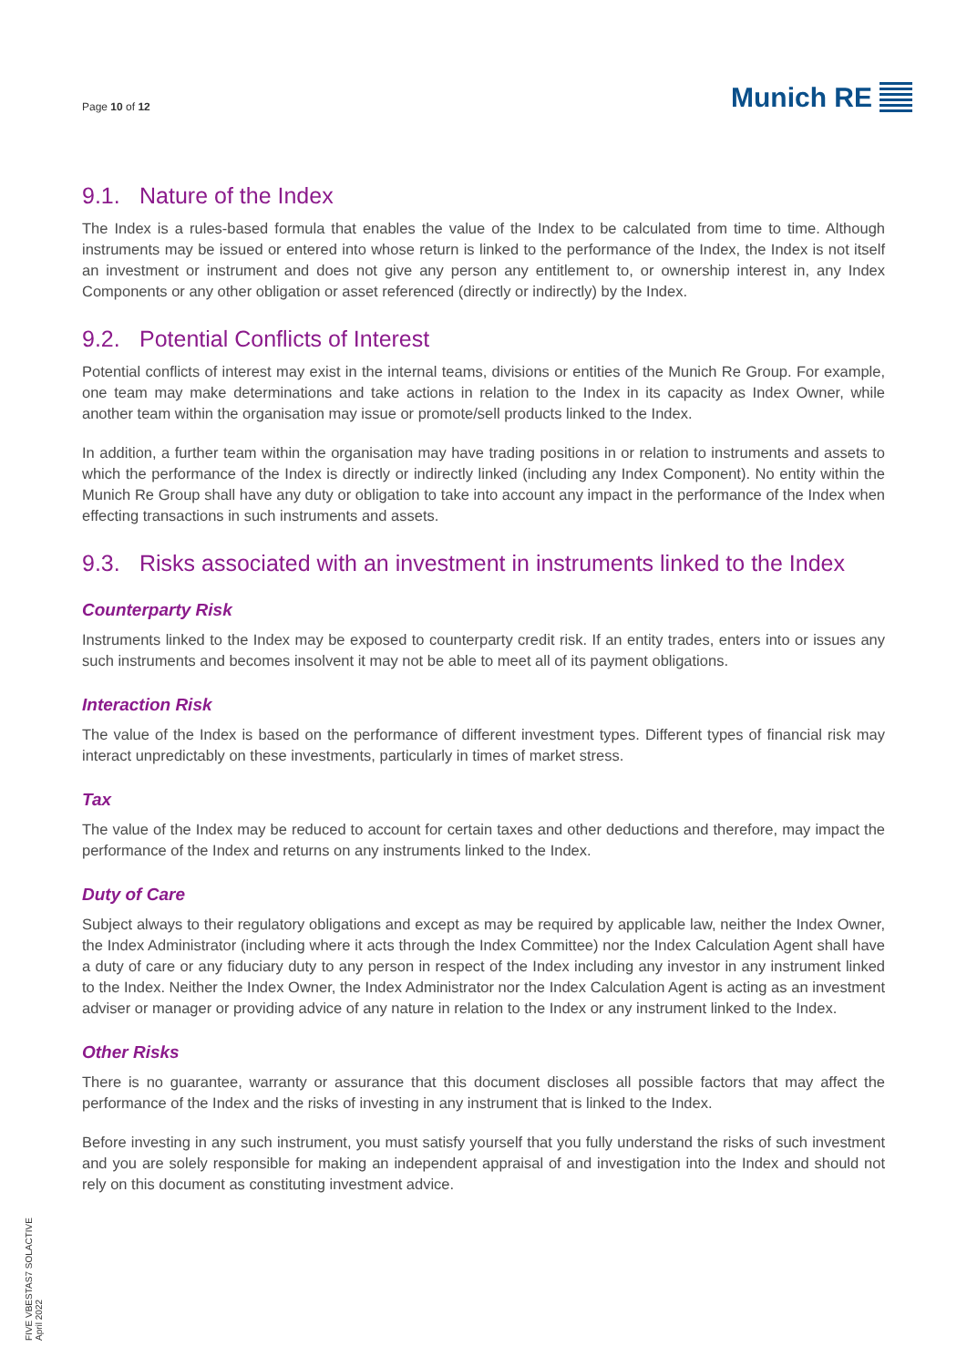Page 10 of 12
Munich RE
9.1. Nature of the Index
The Index is a rules-based formula that enables the value of the Index to be calculated from time to time. Although instruments may be issued or entered into whose return is linked to the performance of the Index, the Index is not itself an investment or instrument and does not give any person any entitlement to, or ownership interest in, any Index Components or any other obligation or asset referenced (directly or indirectly) by the Index.
9.2. Potential Conflicts of Interest
Potential conflicts of interest may exist in the internal teams, divisions or entities of the Munich Re Group. For example, one team may make determinations and take actions in relation to the Index in its capacity as Index Owner, while another team within the organisation may issue or promote/sell products linked to the Index.
In addition, a further team within the organisation may have trading positions in or relation to instruments and assets to which the performance of the Index is directly or indirectly linked (including any Index Component). No entity within the Munich Re Group shall have any duty or obligation to take into account any impact in the performance of the Index when effecting transactions in such instruments and assets.
9.3. Risks associated with an investment in instruments linked to the Index
Counterparty Risk
Instruments linked to the Index may be exposed to counterparty credit risk. If an entity trades, enters into or issues any such instruments and becomes insolvent it may not be able to meet all of its payment obligations.
Interaction Risk
The value of the Index is based on the performance of different investment types. Different types of financial risk may interact unpredictably on these investments, particularly in times of market stress.
Tax
The value of the Index may be reduced to account for certain taxes and other deductions and therefore, may impact the performance of the Index and returns on any instruments linked to the Index.
Duty of Care
Subject always to their regulatory obligations and except as may be required by applicable law, neither the Index Owner, the Index Administrator (including where it acts through the Index Committee) nor the Index Calculation Agent shall have a duty of care or any fiduciary duty to any person in respect of the Index including any investor in any instrument linked to the Index. Neither the Index Owner, the Index Administrator nor the Index Calculation Agent is acting as an investment adviser or manager or providing advice of any nature in relation to the Index or any instrument linked to the Index.
Other Risks
There is no guarantee, warranty or assurance that this document discloses all possible factors that may affect the performance of the Index and the risks of investing in any instrument that is linked to the Index.
Before investing in any such instrument, you must satisfy yourself that you fully understand the risks of such investment and you are solely responsible for making an independent appraisal of and investigation into the Index and should not rely on this document as constituting investment advice.
FIVE VBESTAS7 SOLACTIVE
April 2022